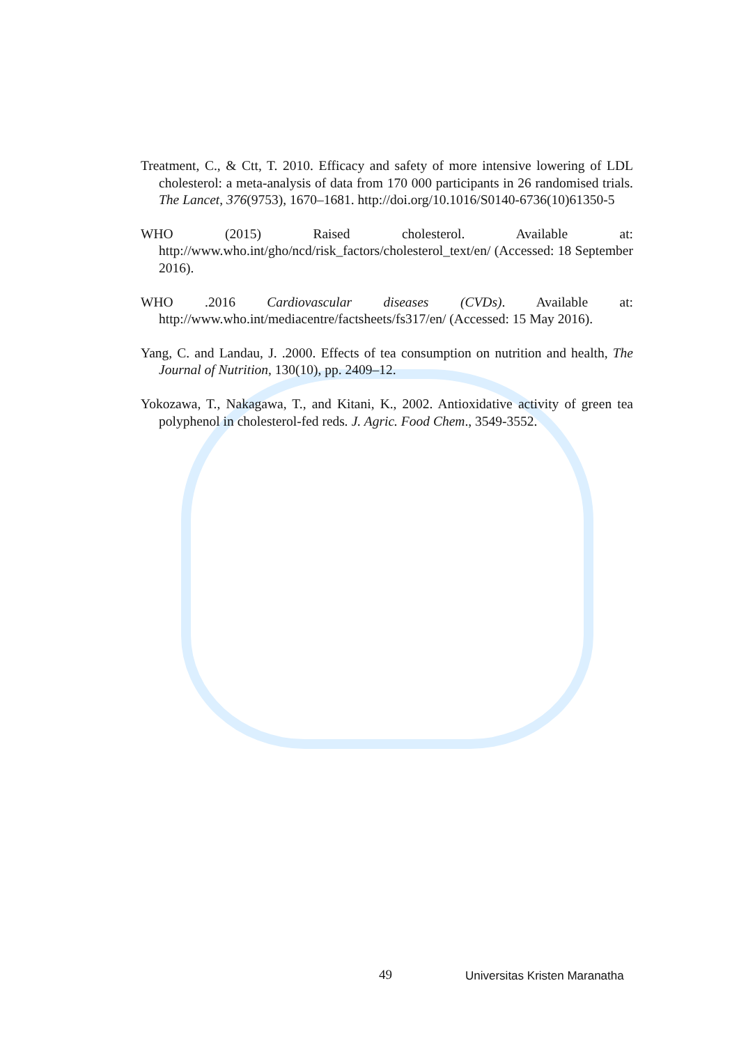Treatment, C., & Ctt, T. 2010. Efficacy and safety of more intensive lowering of LDL cholesterol: a meta-analysis of data from 170 000 participants in 26 randomised trials. The Lancet, 376(9753), 1670–1681. http://doi.org/10.1016/S0140-6736(10)61350-5
WHO (2015) Raised cholesterol. Available at: http://www.who.int/gho/ncd/risk_factors/cholesterol_text/en/ (Accessed: 18 September 2016).
WHO .2016 Cardiovascular diseases (CVDs). Available at: http://www.who.int/mediacentre/factsheets/fs317/en/ (Accessed: 15 May 2016).
Yang, C. and Landau, J. .2000. Effects of tea consumption on nutrition and health, The Journal of Nutrition, 130(10), pp. 2409–12.
Yokozawa, T., Nakagawa, T., and Kitani, K., 2002. Antioxidative activity of green tea polyphenol in cholesterol-fed reds. J. Agric. Food Chem., 3549-3552.
49 Universitas Kristen Maranatha